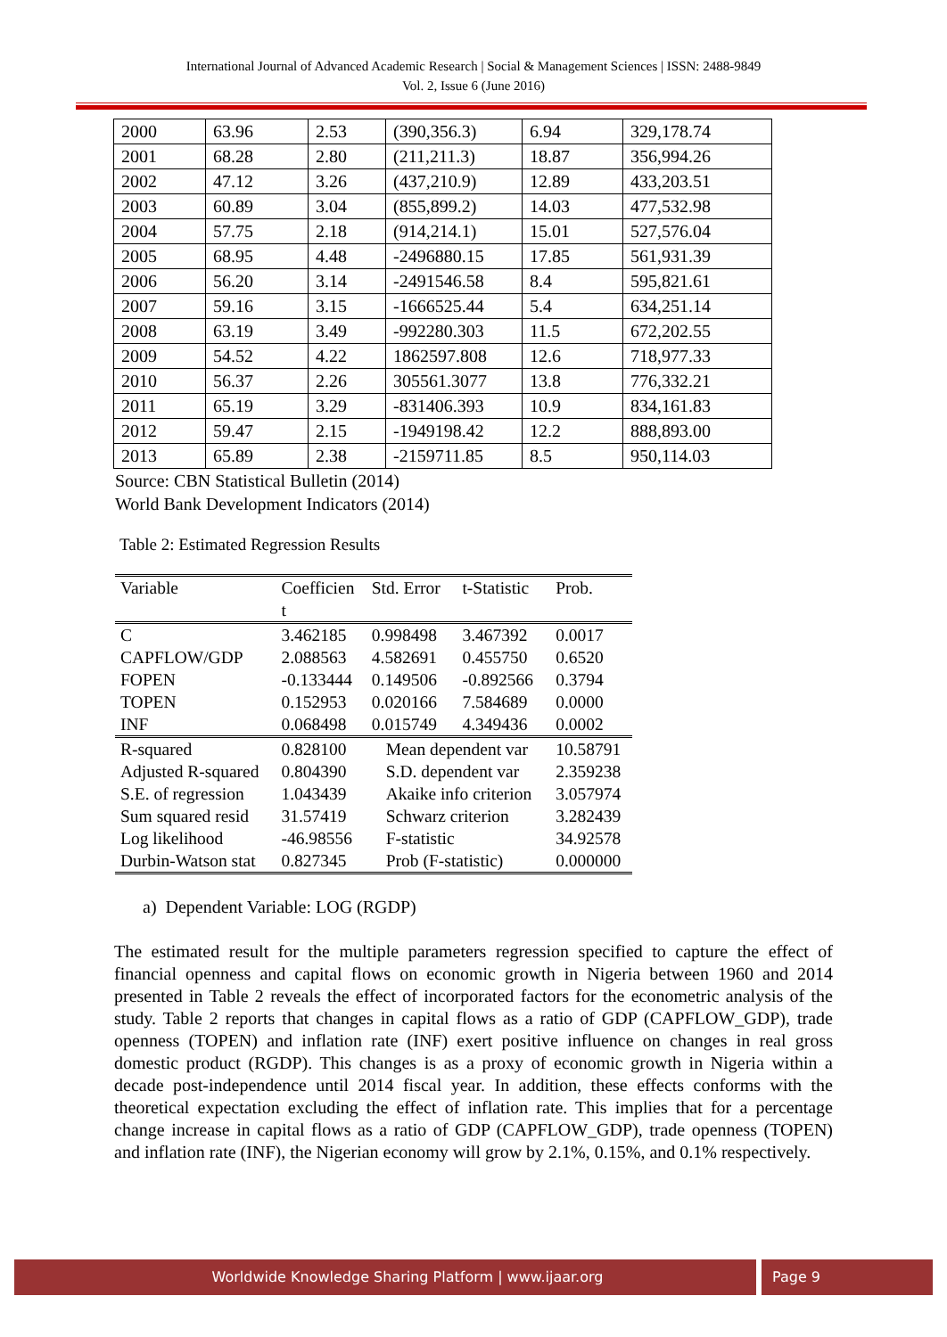International Journal of Advanced Academic Research | Social & Management Sciences | ISSN: 2488-9849
Vol. 2, Issue 6 (June 2016)
| 2000 | 63.96 | 2.53 | (390,356.3) | 6.94 | 329,178.74 |
| 2001 | 68.28 | 2.80 | (211,211.3) | 18.87 | 356,994.26 |
| 2002 | 47.12 | 3.26 | (437,210.9) | 12.89 | 433,203.51 |
| 2003 | 60.89 | 3.04 | (855,899.2) | 14.03 | 477,532.98 |
| 2004 | 57.75 | 2.18 | (914,214.1) | 15.01 | 527,576.04 |
| 2005 | 68.95 | 4.48 | -2496880.15 | 17.85 | 561,931.39 |
| 2006 | 56.20 | 3.14 | -2491546.58 | 8.4 | 595,821.61 |
| 2007 | 59.16 | 3.15 | -1666525.44 | 5.4 | 634,251.14 |
| 2008 | 63.19 | 3.49 | -992280.303 | 11.5 | 672,202.55 |
| 2009 | 54.52 | 4.22 | 1862597.808 | 12.6 | 718,977.33 |
| 2010 | 56.37 | 2.26 | 305561.3077 | 13.8 | 776,332.21 |
| 2011 | 65.19 | 3.29 | -831406.393 | 10.9 | 834,161.83 |
| 2012 | 59.47 | 2.15 | -1949198.42 | 12.2 | 888,893.00 |
| 2013 | 65.89 | 2.38 | -2159711.85 | 8.5 | 950,114.03 |
Source: CBN Statistical Bulletin (2014)
World Bank Development Indicators (2014)
Table 2: Estimated Regression Results
| Variable | Coefficien t | Std. Error | t-Statistic | Prob. |
| --- | --- | --- | --- | --- |
| C CAPFLOW/GDP FOPEN TOPEN INF | 3.462185 2.088563 -0.133444 0.152953 0.068498 | 0.998498 4.582691 0.149506 0.020166 0.015749 | 3.467392 0.455750 -0.892566 7.584689 4.349436 | 0.0017 0.6520 0.3794 0.0000 0.0002 |
| R-squared Adjusted R-squared S.E. of regression Sum squared resid Log likelihood Durbin-Watson stat | 0.828100 0.804390 1.043439 31.57419 -46.98556 0.827345 | Mean dependent var S.D. dependent var Akaike info criterion Schwarz criterion F-statistic Prob (F-statistic) | | 10.58791 2.359238 3.057974 3.282439 34.92578 0.000000 |
a) Dependent Variable: LOG (RGDP)
The estimated result for the multiple parameters regression specified to capture the effect of financial openness and capital flows on economic growth in Nigeria between 1960 and 2014 presented in Table 2 reveals the effect of incorporated factors for the econometric analysis of the study. Table 2 reports that changes in capital flows as a ratio of GDP (CAPFLOW_GDP), trade openness (TOPEN) and inflation rate (INF) exert positive influence on changes in real gross domestic product (RGDP). This changes is as a proxy of economic growth in Nigeria within a decade post-independence until 2014 fiscal year. In addition, these effects conforms with the theoretical expectation excluding the effect of inflation rate. This implies that for a percentage change increase in capital flows as a ratio of GDP (CAPFLOW_GDP), trade openness (TOPEN) and inflation rate (INF), the Nigerian economy will grow by 2.1%, 0.15%, and 0.1% respectively.
Worldwide Knowledge Sharing Platform | www.ijaar.org
Page 9